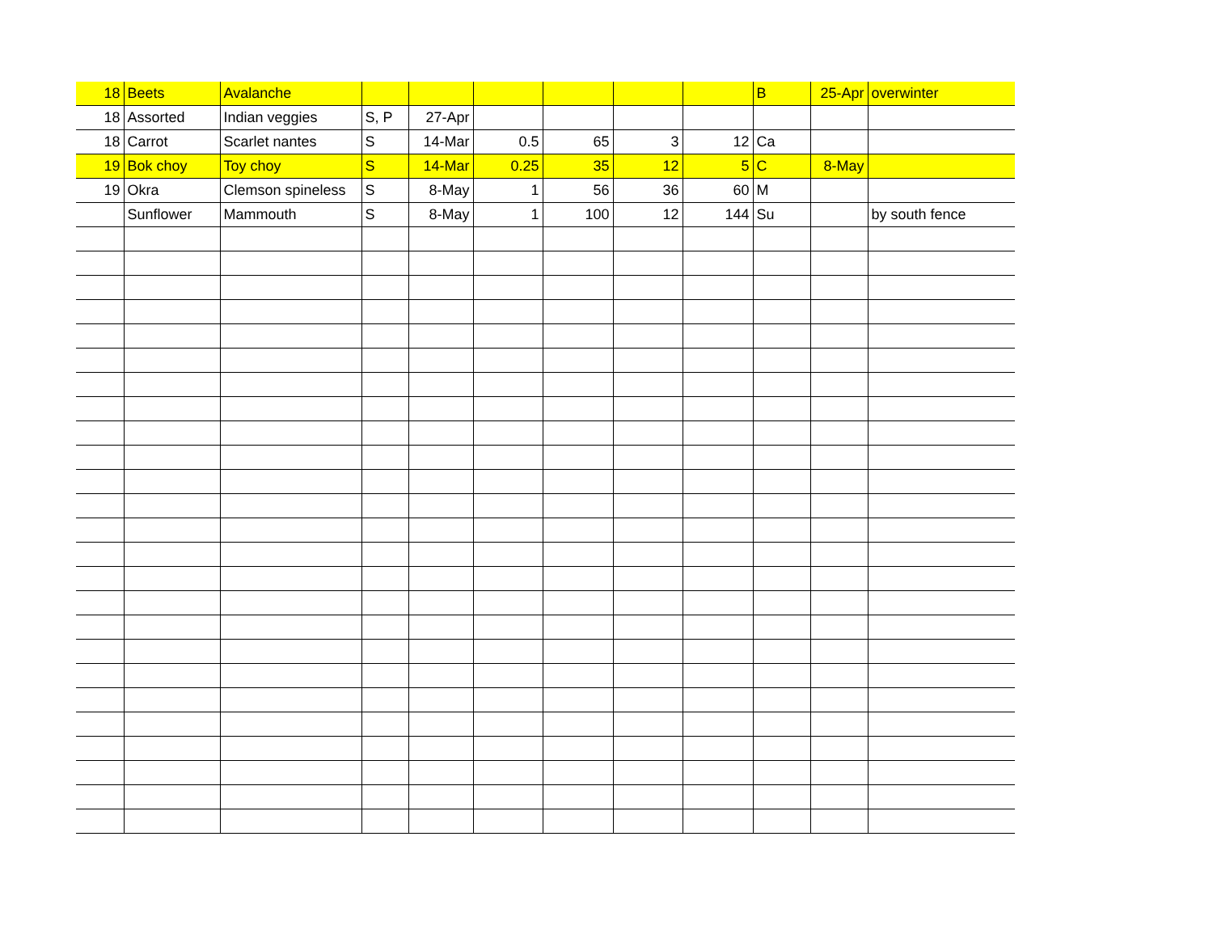| 18 | Beets | Avalanche | | | | | | | B | 25-Apr | overwinter |
| 18 | Assorted | Indian veggies | S, P | 27-Apr | | | | | | | |
| 18 | Carrot | Scarlet nantes | S | 14-Mar | 0.5 | 65 | 3 | 12 | Ca | | |
| 19 | Bok choy | Toy choy | S | 14-Mar | 0.25 | 35 | 12 | 5 | C | 8-May | |
| 19 | Okra | Clemson spineless | S | 8-May | 1 | 56 | 36 | 60 | M | | |
| | Sunflower | Mammouth | S | 8-May | 1 | 100 | 12 | 144 | Su | | by south fence |